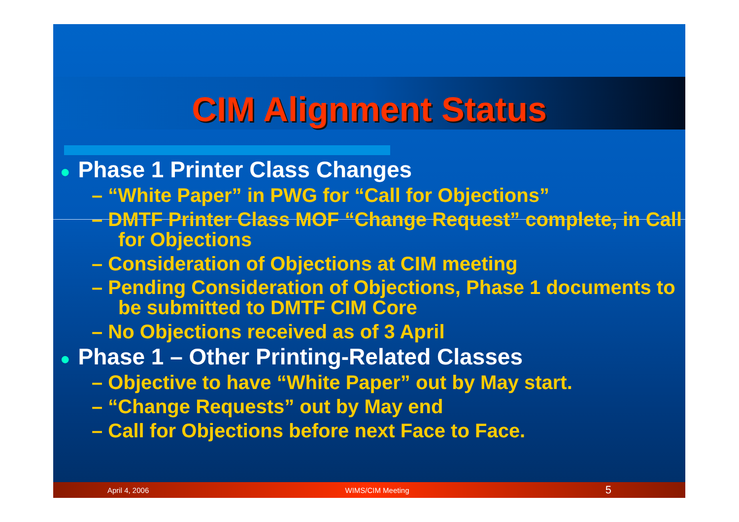CIM Alignment Status
● Phase 1 Printer Class Changes
– “White Paper” in PWG for “Call for Objections”
– DMTF Printer Class MOF “Change Request” complete, in Call for Objections
– Consideration of Objections at CIM meeting
– Pending Consideration of Objections, Phase 1 documents to be submitted to DMTF CIM Core
– No Objections received as of 3 April
● Phase 1 – Other Printing-Related Classes
– Objective to have “White Paper” out by May start.
– “Change Requests” out by May end
– Call for Objections before next Face to Face.
April 4, 2006 WIMS/CIM Meeting 5